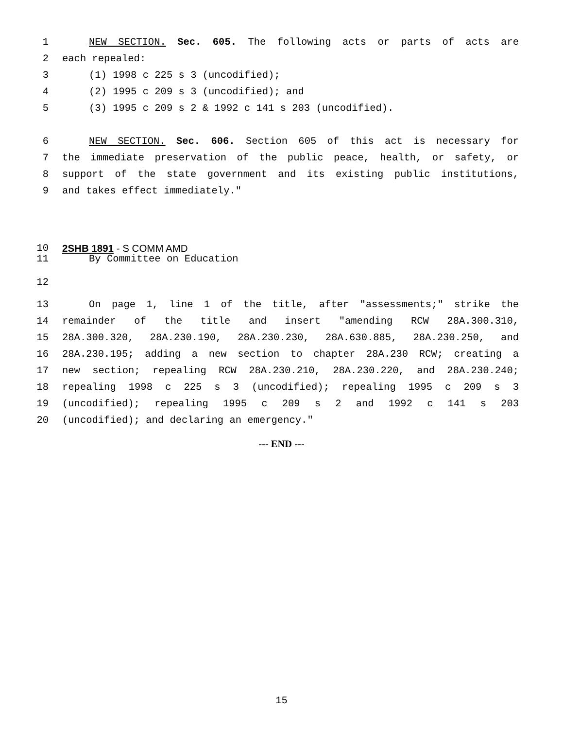1 NEW SECTION. Sec. 605. The following acts or parts of acts are
2 each repealed:
3 (1) 1998 c 225 s 3 (uncodified);
4 (2) 1995 c 209 s 3 (uncodified); and
5 (3) 1995 c 209 s 2 & 1992 c 141 s 203 (uncodified).
6 NEW SECTION. Sec. 606. Section 605 of this act is necessary for
7 the immediate preservation of the public peace, health, or safety, or
8 support of the state government and its existing public institutions,
9 and takes effect immediately."
10 2SHB 1891 - S COMM AMD
11 By Committee on Education
12
13 On page 1, line 1 of the title, after "assessments;" strike the
14 remainder of the title and insert "amending RCW 28A.300.310,
15 28A.300.320, 28A.230.190, 28A.230.230, 28A.630.885, 28A.230.250, and
16 28A.230.195; adding a new section to chapter 28A.230 RCW; creating a
17 new section; repealing RCW 28A.230.210, 28A.230.220, and 28A.230.240;
18 repealing 1998 c 225 s 3 (uncodified); repealing 1995 c 209 s 3
19 (uncodified); repealing 1995 c 209 s 2 and 1992 c 141 s 203
20 (uncodified); and declaring an emergency."
--- END ---
15